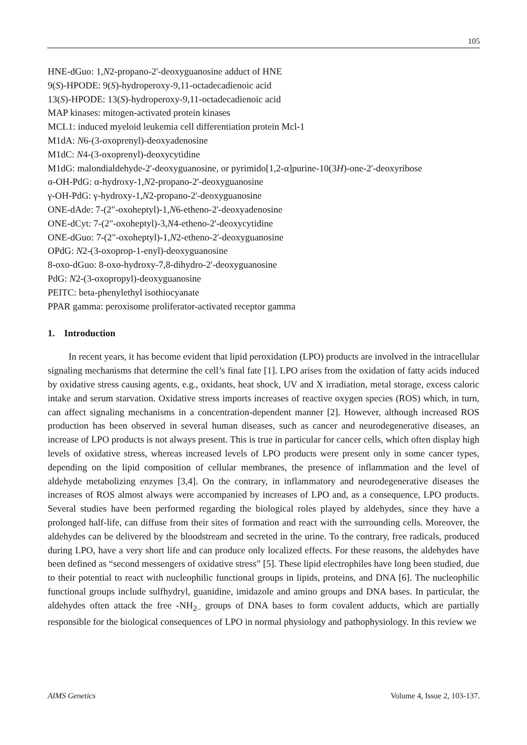105
HNE-dGuo: 1,N2-propano-2'-deoxyguanosine adduct of HNE
9(S)-HPODE: 9(S)-hydroperoxy-9,11-octadecadienoic acid
13(S)-HPODE: 13(S)-hydroperoxy-9,11-octadecadienoic acid
MAP kinases: mitogen-activated protein kinases
MCL1: induced myeloid leukemia cell differentiation protein Mcl-1
M1dA: N6-(3-oxoprenyl)-deoxyadenosine
M1dC: N4-(3-oxoprenyl)-deoxycytidine
M1dG: malondialdehyde-2'-deoxyguanosine, or pyrimido[1,2-α]purine-10(3H)-one-2'-deoxyribose
α-OH-PdG: α-hydroxy-1,N2-propano-2'-deoxyguanosine
γ-OH-PdG: γ-hydroxy-1,N2-propano-2'-deoxyguanosine
ONE-dAde: 7-(2"-oxoheptyl)-1,N6-etheno-2'-deoxyadenosine
ONE-dCyt: 7-(2"-oxoheptyl)-3,N4-etheno-2'-deoxycytidine
ONE-dGuo: 7-(2"-oxoheptyl)-1,N2-etheno-2'-deoxyguanosine
OPdG: N2-(3-oxoprop-1-enyl)-deoxyguanosine
8-oxo-dGuo: 8-oxo-hydroxy-7,8-dihydro-2'-deoxyguanosine
PdG: N2-(3-oxopropyl)-deoxyguanosine
PEITC: beta-phenylethyl isothiocyanate
PPAR gamma: peroxisome proliferator-activated receptor gamma
1. Introduction
In recent years, it has become evident that lipid peroxidation (LPO) products are involved in the intracellular signaling mechanisms that determine the cell’s final fate [1]. LPO arises from the oxidation of fatty acids induced by oxidative stress causing agents, e.g., oxidants, heat shock, UV and X irradiation, metal storage, excess caloric intake and serum starvation. Oxidative stress imports increases of reactive oxygen species (ROS) which, in turn, can affect signaling mechanisms in a concentration-dependent manner [2]. However, although increased ROS production has been observed in several human diseases, such as cancer and neurodegenerative diseases, an increase of LPO products is not always present. This is true in particular for cancer cells, which often display high levels of oxidative stress, whereas increased levels of LPO products were present only in some cancer types, depending on the lipid composition of cellular membranes, the presence of inflammation and the level of aldehyde metabolizing enzymes [3,4]. On the contrary, in inflammatory and neurodegenerative diseases the increases of ROS almost always were accompanied by increases of LPO and, as a consequence, LPO products. Several studies have been performed regarding the biological roles played by aldehydes, since they have a prolonged half-life, can diffuse from their sites of formation and react with the surrounding cells. Moreover, the aldehydes can be delivered by the bloodstream and secreted in the urine. To the contrary, free radicals, produced during LPO, have a very short life and can produce only localized effects. For these reasons, the aldehydes have been defined as “second messengers of oxidative stress” [5]. These lipid electrophiles have long been studied, due to their potential to react with nucleophilic functional groups in lipids, proteins, and DNA [6]. The nucleophilic functional groups include sulfhydryl, guanidine, imidazole and amino groups and DNA bases. In particular, the aldehydes often attack the free -NH<sub>2–</sub> groups of DNA bases to form covalent adducts, which are partially responsible for the biological consequences of LPO in normal physiology and pathophysiology. In this review we
AIMS Genetics Volume 4, Issue 2, 103-137.